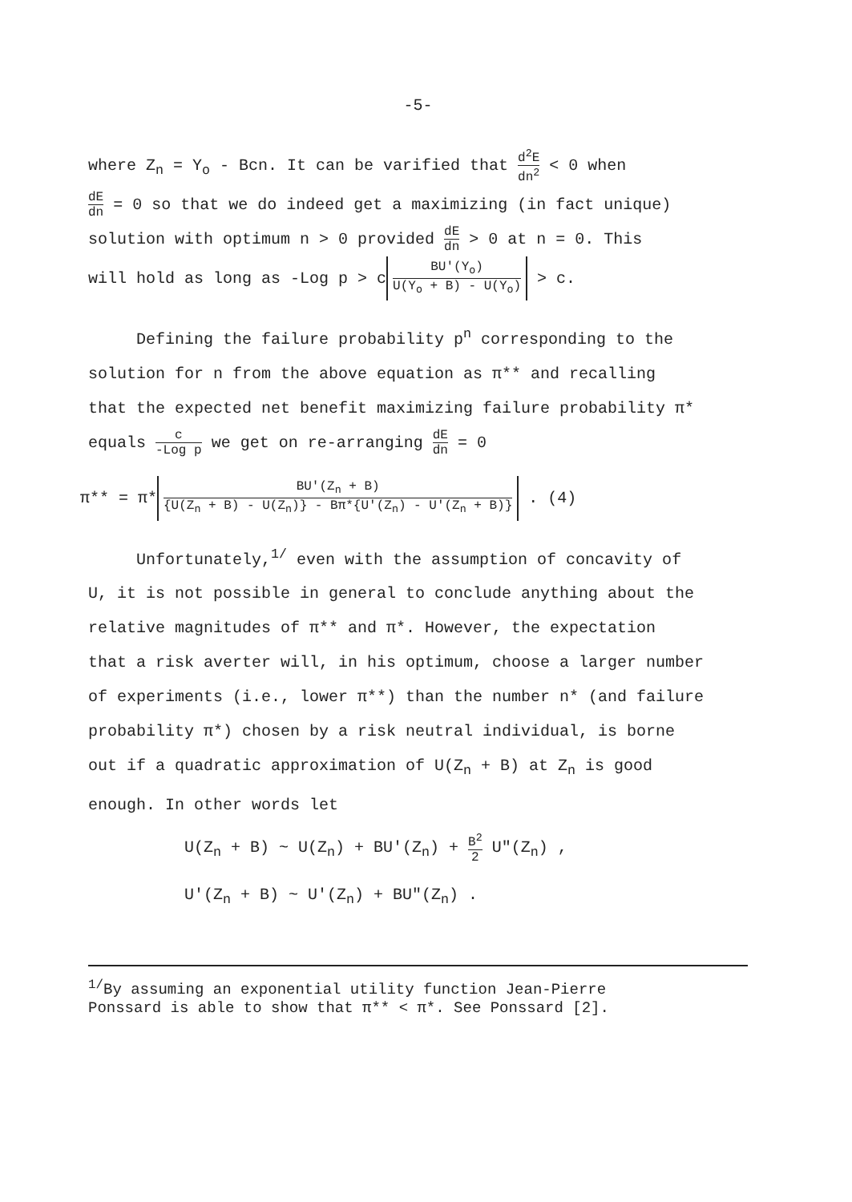-5-
where Z<sub>n</sub> = Y<sub>o</sub> - Bcn. It can be varified that d<sup>2</sup>E dn<sup>2</sup> < 0 when
dE dn = 0 so that we do indeed get a maximizing (in fact unique)
solution with optimum n > 0 provided dE dn > 0 at n = 0. This
will hold as long as -Log p > c BU'(Y<sub>o</sub>) U(Y<sub>o</sub> + B) - U(Y<sub>o</sub>) > c.
Defining the failure probability p<sup>n</sup> corresponding to the
solution for n from the above equation as π** and recalling
that the expected net benefit maximizing failure probability π*
equals c -Log p we get on re-arranging dE dn = 0
π** = π* BU'(Z<sub>n</sub> + B) {U(Z<sub>n</sub> + B) - U(Z<sub>n</sub>)} - Bπ*{U'(Z<sub>n</sub>) - U'(Z<sub>n</sub> + B)} . (4)
Unfortunately,<sup>1/</sup> even with the assumption of concavity of
U, it is not possible in general to conclude anything about the
relative magnitudes of π** and π*. However, the expectation
that a risk averter will, in his optimum, choose a larger number
of experiments (i.e., lower π**) than the number n* (and failure
probability π*) chosen by a risk neutral individual, is borne
out if a quadratic approximation of U(Z<sub>n</sub> + B) at Z<sub>n</sub> is good
enough. In other words let
U(Z<sub>n</sub> + B) ~ U(Z<sub>n</sub>) + BU'(Z<sub>n</sub>) + B<sup>2</sup> 2 U"(Z<sub>n</sub>) ,
U'(Z<sub>n</sub> + B) ~ U'(Z<sub>n</sub>) + BU"(Z<sub>n</sub>) .
<sup>1/</sup>By assuming an exponential utility function Jean-Pierre
Ponssard is able to show that π** < π*. See Ponssard [2].